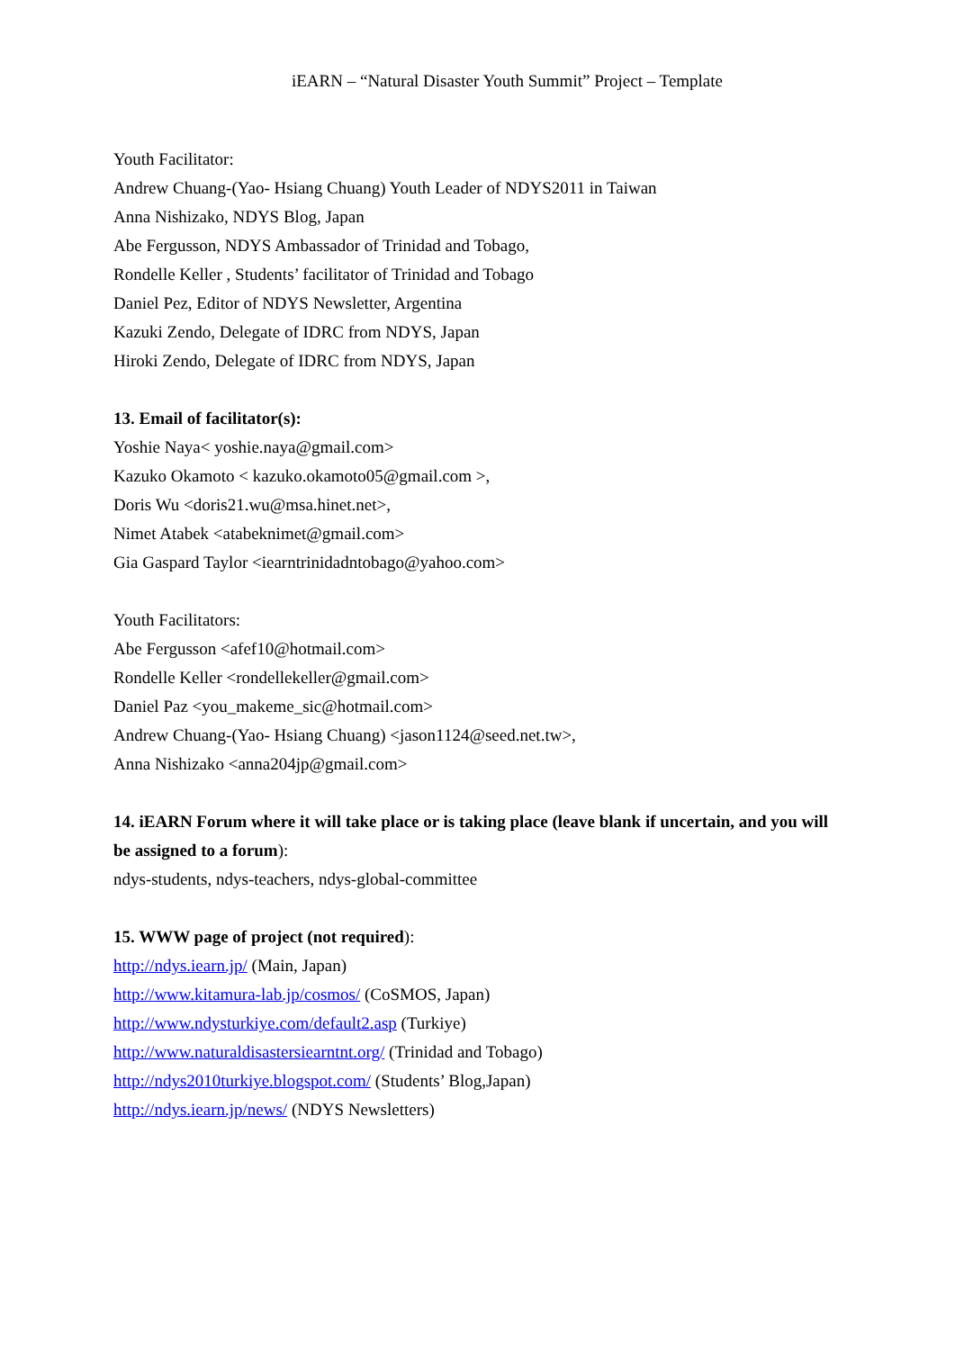iEARN – “Natural Disaster Youth Summit” Project – Template
Youth Facilitator:
Andrew Chuang-(Yao- Hsiang Chuang) Youth Leader of NDYS2011 in Taiwan
Anna Nishizako, NDYS Blog, Japan
Abe Fergusson, NDYS Ambassador of Trinidad and Tobago,
Rondelle Keller , Students’ facilitator of Trinidad and Tobago
Daniel Pez, Editor of NDYS Newsletter, Argentina
Kazuki Zendo, Delegate of IDRC from NDYS, Japan
Hiroki Zendo, Delegate of IDRC from NDYS, Japan
13. Email of facilitator(s):
Yoshie Naya< yoshie.naya@gmail.com>
Kazuko Okamoto < kazuko.okamoto05@gmail.com >,
Doris Wu <doris21.wu@msa.hinet.net>,
Nimet Atabek <atabeknimet@gmail.com>
Gia Gaspard Taylor <iearntrinidadntobago@yahoo.com>
Youth Facilitators:
Abe Fergusson <afef10@hotmail.com>
Rondelle Keller <rondellekeller@gmail.com>
Daniel Paz <you_makeme_sic@hotmail.com>
Andrew Chuang-(Yao- Hsiang Chuang) <jason1124@seed.net.tw>,
Anna Nishizako <anna204jp@gmail.com>
14. iEARN Forum where it will take place or is taking place (leave blank if uncertain, and you will be assigned to a forum):
ndys-students, ndys-teachers, ndys-global-committee
15. WWW page of project (not required):
http://ndys.iearn.jp/ (Main, Japan)
http://www.kitamura-lab.jp/cosmos/ (CoSMOS, Japan)
http://www.ndysturkiye.com/default2.asp (Turkiye)
http://www.naturaldisastersiearntnt.org/ (Trinidad and Tobago)
http://ndys2010turkiye.blogspot.com/ (Students’ Blog,Japan)
http://ndys.iearn.jp/news/ (NDYS Newsletters)